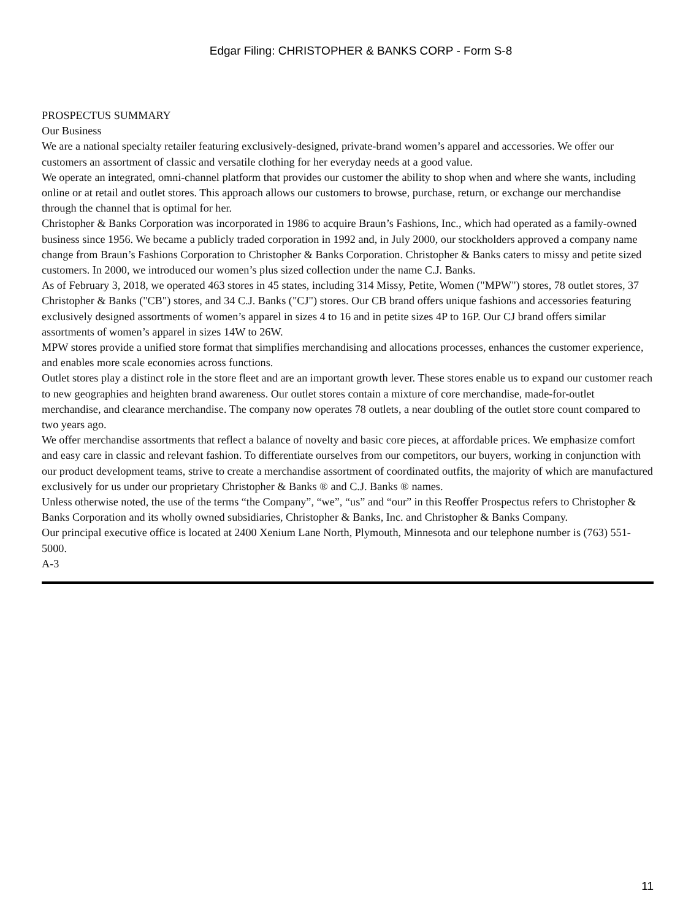Edgar Filing: CHRISTOPHER & BANKS CORP - Form S-8
PROSPECTUS SUMMARY
Our Business
We are a national specialty retailer featuring exclusively-designed, private-brand women’s apparel and accessories. We offer our customers an assortment of classic and versatile clothing for her everyday needs at a good value.
We operate an integrated, omni-channel platform that provides our customer the ability to shop when and where she wants, including online or at retail and outlet stores. This approach allows our customers to browse, purchase, return, or exchange our merchandise through the channel that is optimal for her.
Christopher & Banks Corporation was incorporated in 1986 to acquire Braun’s Fashions, Inc., which had operated as a family-owned business since 1956. We became a publicly traded corporation in 1992 and, in July 2000, our stockholders approved a company name change from Braun’s Fashions Corporation to Christopher & Banks Corporation. Christopher & Banks caters to missy and petite sized customers. In 2000, we introduced our women’s plus sized collection under the name C.J. Banks.
As of February 3, 2018, we operated 463 stores in 45 states, including 314 Missy, Petite, Women ("MPW") stores, 78 outlet stores, 37 Christopher & Banks ("CB") stores, and 34 C.J. Banks ("CJ") stores. Our CB brand offers unique fashions and accessories featuring exclusively designed assortments of women’s apparel in sizes 4 to 16 and in petite sizes 4P to 16P. Our CJ brand offers similar assortments of women’s apparel in sizes 14W to 26W.
MPW stores provide a unified store format that simplifies merchandising and allocations processes, enhances the customer experience, and enables more scale economies across functions.
Outlet stores play a distinct role in the store fleet and are an important growth lever. These stores enable us to expand our customer reach to new geographies and heighten brand awareness. Our outlet stores contain a mixture of core merchandise, made-for-outlet merchandise, and clearance merchandise. The company now operates 78 outlets, a near doubling of the outlet store count compared to two years ago.
We offer merchandise assortments that reflect a balance of novelty and basic core pieces, at affordable prices. We emphasize comfort and easy care in classic and relevant fashion. To differentiate ourselves from our competitors, our buyers, working in conjunction with our product development teams, strive to create a merchandise assortment of coordinated outfits, the majority of which are manufactured exclusively for us under our proprietary Christopher & Banks ® and C.J. Banks ® names.
Unless otherwise noted, the use of the terms “the Company”, “we”, “us” and “our” in this Reoffer Prospectus refers to Christopher & Banks Corporation and its wholly owned subsidiaries, Christopher & Banks, Inc. and Christopher & Banks Company.
Our principal executive office is located at 2400 Xenium Lane North, Plymouth, Minnesota and our telephone number is (763) 551-5000.
A-3
11